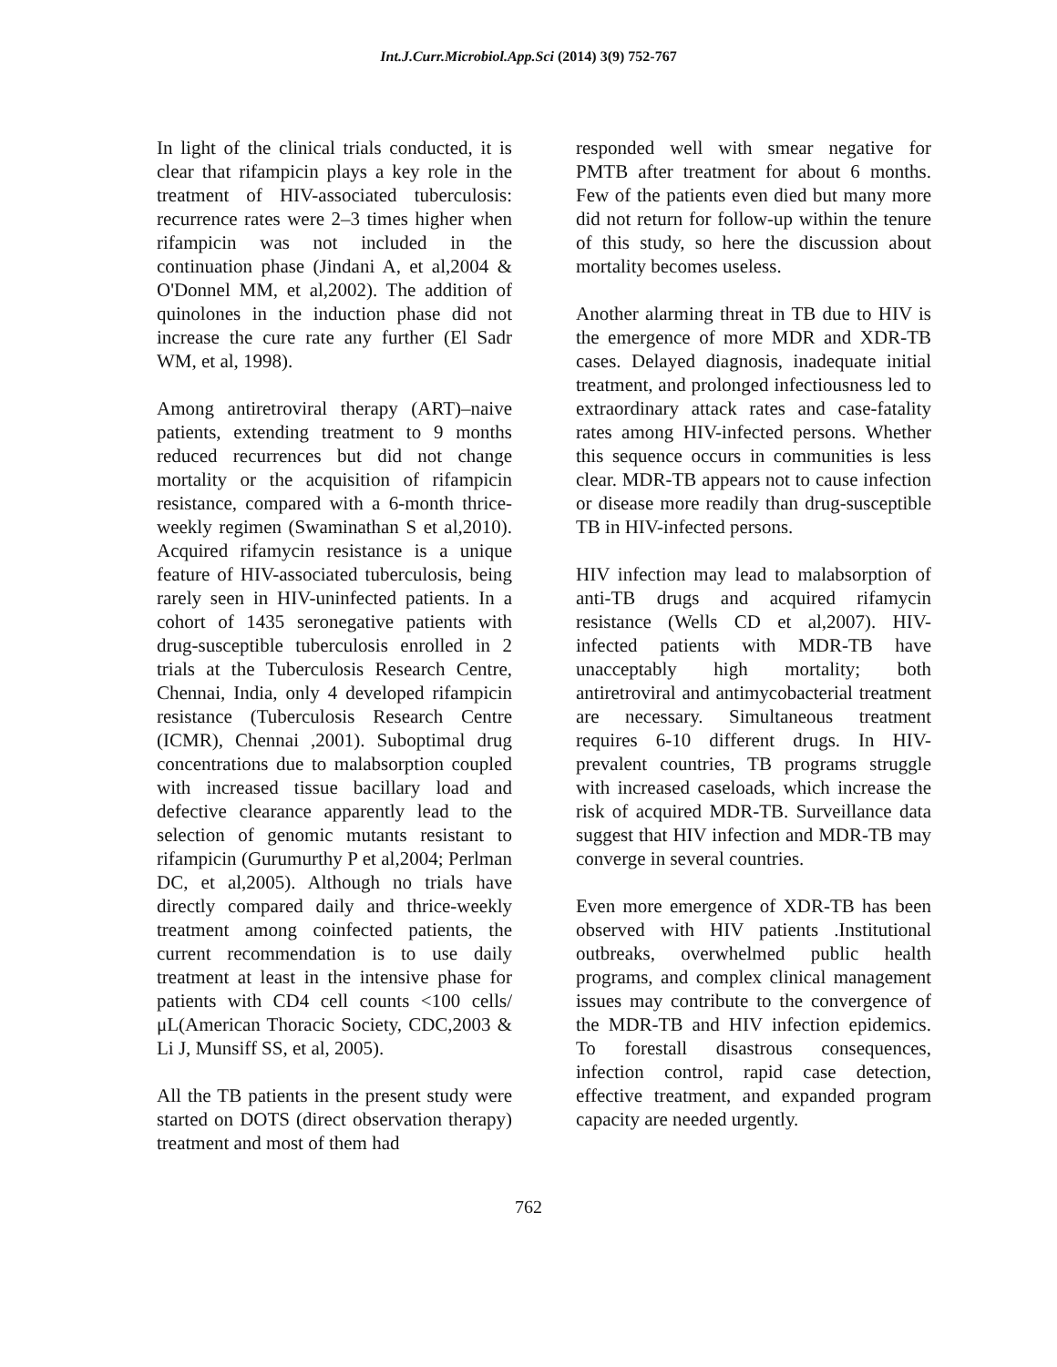Int.J.Curr.Microbiol.App.Sci (2014) 3(9) 752-767
In light of the clinical trials conducted, it is clear that rifampicin plays a key role in the treatment of HIV-associated tuberculosis: recurrence rates were 2–3 times higher when rifampicin was not included in the continuation phase (Jindani A, et al,2004 & O'Donnel MM, et al,2002). The addition of quinolones in the induction phase did not increase the cure rate any further (El Sadr WM, et al, 1998).
Among antiretroviral therapy (ART)–naive patients, extending treatment to 9 months reduced recurrences but did not change mortality or the acquisition of rifampicin resistance, compared with a 6-month thrice-weekly regimen (Swaminathan S et al,2010). Acquired rifamycin resistance is a unique feature of HIV-associated tuberculosis, being rarely seen in HIV-uninfected patients. In a cohort of 1435 seronegative patients with drug-susceptible tuberculosis enrolled in 2 trials at the Tuberculosis Research Centre, Chennai, India, only 4 developed rifampicin resistance (Tuberculosis Research Centre (ICMR), Chennai ,2001). Suboptimal drug concentrations due to malabsorption coupled with increased tissue bacillary load and defective clearance apparently lead to the selection of genomic mutants resistant to rifampicin (Gurumurthy P et al,2004; Perlman DC, et al,2005). Although no trials have directly compared daily and thrice-weekly treatment among coinfected patients, the current recommendation is to use daily treatment at least in the intensive phase for patients with CD4 cell counts <100 cells/μL(American Thoracic Society, CDC,2003 & Li J, Munsiff SS, et al, 2005).
All the TB patients in the present study were started on DOTS (direct observation therapy) treatment and most of them had
responded well with smear negative for PMTB after treatment for about 6 months. Few of the patients even died but many more did not return for follow-up within the tenure of this study, so here the discussion about mortality becomes useless.
Another alarming threat in TB due to HIV is the emergence of more MDR and XDR-TB cases. Delayed diagnosis, inadequate initial treatment, and prolonged infectiousness led to extraordinary attack rates and case-fatality rates among HIV-infected persons. Whether this sequence occurs in communities is less clear. MDR-TB appears not to cause infection or disease more readily than drug-susceptible TB in HIV-infected persons.
HIV infection may lead to malabsorption of anti-TB drugs and acquired rifamycin resistance (Wells CD et al,2007). HIV-infected patients with MDR-TB have unacceptably high mortality; both antiretroviral and antimycobacterial treatment are necessary. Simultaneous treatment requires 6-10 different drugs. In HIV-prevalent countries, TB programs struggle with increased caseloads, which increase the risk of acquired MDR-TB. Surveillance data suggest that HIV infection and MDR-TB may converge in several countries.
Even more emergence of XDR-TB has been observed with HIV patients .Institutional outbreaks, overwhelmed public health programs, and complex clinical management issues may contribute to the convergence of the MDR-TB and HIV infection epidemics. To forestall disastrous consequences, infection control, rapid case detection, effective treatment, and expanded program capacity are needed urgently.
762